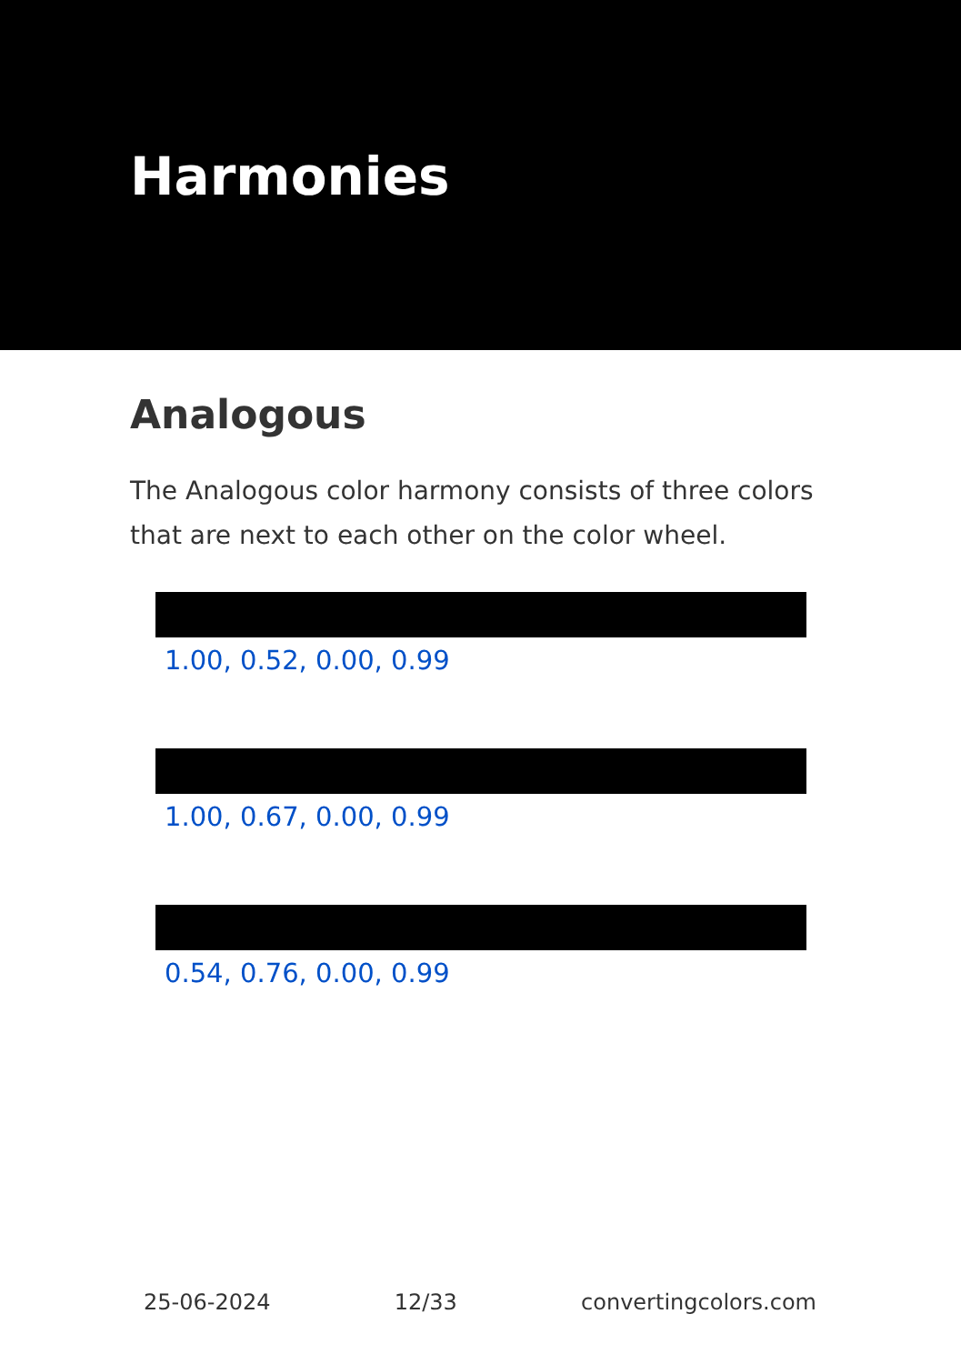Harmonies
Analogous
The Analogous color harmony consists of three colors that are next to each other on the color wheel.
1.00, 0.52, 0.00, 0.99
1.00, 0.67, 0.00, 0.99
0.54, 0.76, 0.00, 0.99
25-06-2024 12/33 convertingcolors.com